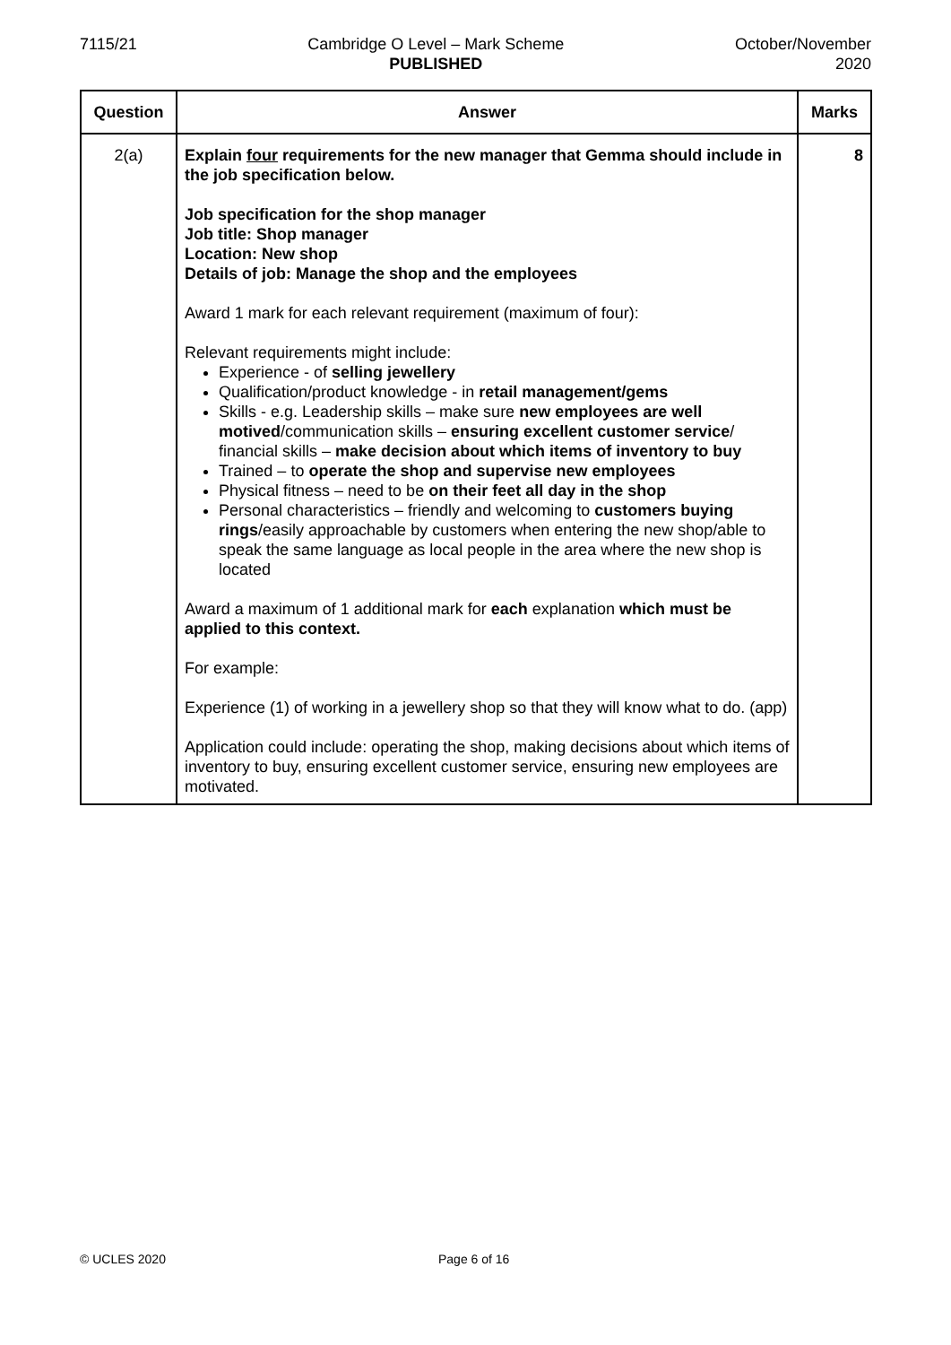7115/21 Cambridge O Level – Mark Scheme
PUBLISHED
October/November
2020
| Question | Answer | Marks |
| --- | --- | --- |
| 2(a) | Explain four requirements for the new manager that Gemma should include in the job specification below. Job specification for the shop manager Job title: Shop manager Location: New shop Details of job: Manage the shop and the employees Award 1 mark for each relevant requirement (maximum of four): Relevant requirements might include: Experience - of selling jewellery Qualification/product knowledge - in retail management/gems Skills - e.g. Leadership skills – make sure new employees are well motived /communication skills – ensuring excellent customer service / financial skills – make decision about which items of inventory to buy Trained – to operate the shop and supervise new employees Physical fitness – need to be on their feet all day in the shop Personal characteristics – friendly and welcoming to customers buying rings /easily approachable by customers when entering the new shop/able to speak the same language as local people in the area where the new shop is located Award a maximum of 1 additional mark for each explanation which must be applied to this context. For example: Experience (1) of working in a jewellery shop so that they will know what to do. (app) Application could include: operating the shop, making decisions about which items of inventory to buy, ensuring excellent customer service, ensuring new employees are motivated. | 8 |
© UCLES 2020 Page 6 of 16